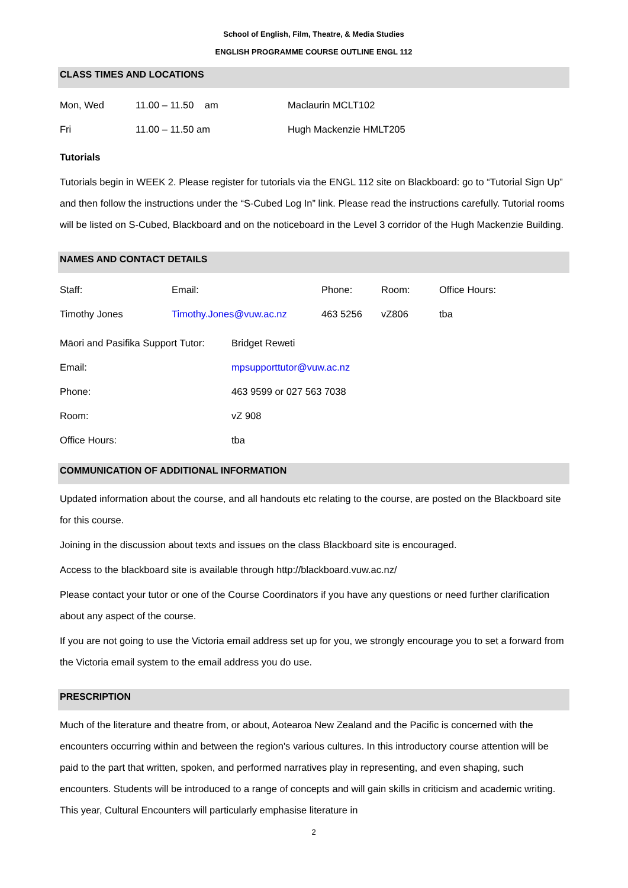School of English, Film, Theatre, & Media Studies
ENGLISH PROGRAMME COURSE OUTLINE ENGL 112
CLASS TIMES AND LOCATIONS
| Mon, Wed | 11.00 – 11.50 am | Maclaurin MCLT102 |
| Fri | 11.00 – 11.50 am | Hugh Mackenzie HMLT205 |
Tutorials
Tutorials begin in WEEK 2. Please register for tutorials via the ENGL 112 site on Blackboard: go to “Tutorial Sign Up” and then follow the instructions under the “S-Cubed Log In” link. Please read the instructions carefully. Tutorial rooms will be listed on S-Cubed, Blackboard and on the noticeboard in the Level 3 corridor of the Hugh Mackenzie Building.
NAMES AND CONTACT DETAILS
| Staff: | Email: | Phone: | Room: | Office Hours: |
| Timothy Jones | Timothy.Jones@vuw.ac.nz | 463 5256 | vZ806 | tba |
| Māori and Pasifika Support Tutor: | Bridget Reweti |
| Email: | mpsupporttutor@vuw.ac.nz |
| Phone: | 463 9599 or 027 563 7038 |
| Room: | vZ 908 |
| Office Hours: | tba |
COMMUNICATION OF ADDITIONAL INFORMATION
Updated information about the course, and all handouts etc relating to the course, are posted on the Blackboard site for this course.
Joining in the discussion about texts and issues on the class Blackboard site is encouraged.
Access to the blackboard site is available through http://blackboard.vuw.ac.nz/
Please contact your tutor or one of the Course Coordinators if you have any questions or need further clarification about any aspect of the course.
If you are not going to use the Victoria email address set up for you, we strongly encourage you to set a forward from the Victoria email system to the email address you do use.
PRESCRIPTION
Much of the literature and theatre from, or about, Aotearoa New Zealand and the Pacific is concerned with the encounters occurring within and between the region's various cultures. In this introductory course attention will be paid to the part that written, spoken, and performed narratives play in representing, and even shaping, such encounters. Students will be introduced to a range of concepts and will gain skills in criticism and academic writing. This year, Cultural Encounters will particularly emphasise literature in
2